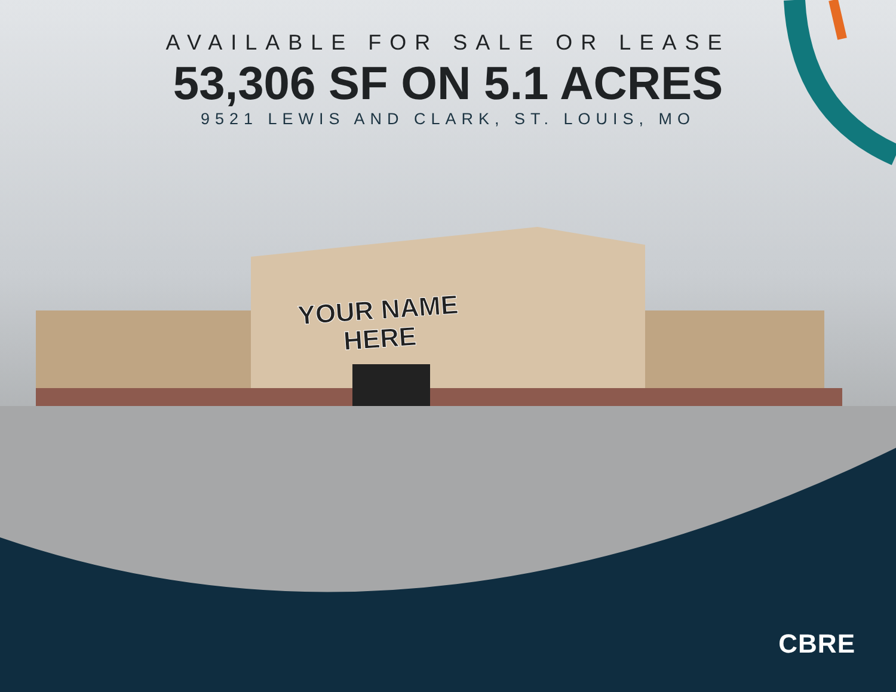AVAILABLE FOR SALE OR LEASE
53,306 SF ON 5.1 ACRES
9521 LEWIS AND CLARK, ST. LOUIS, MO
YOUR NAME
HERE
CBRE